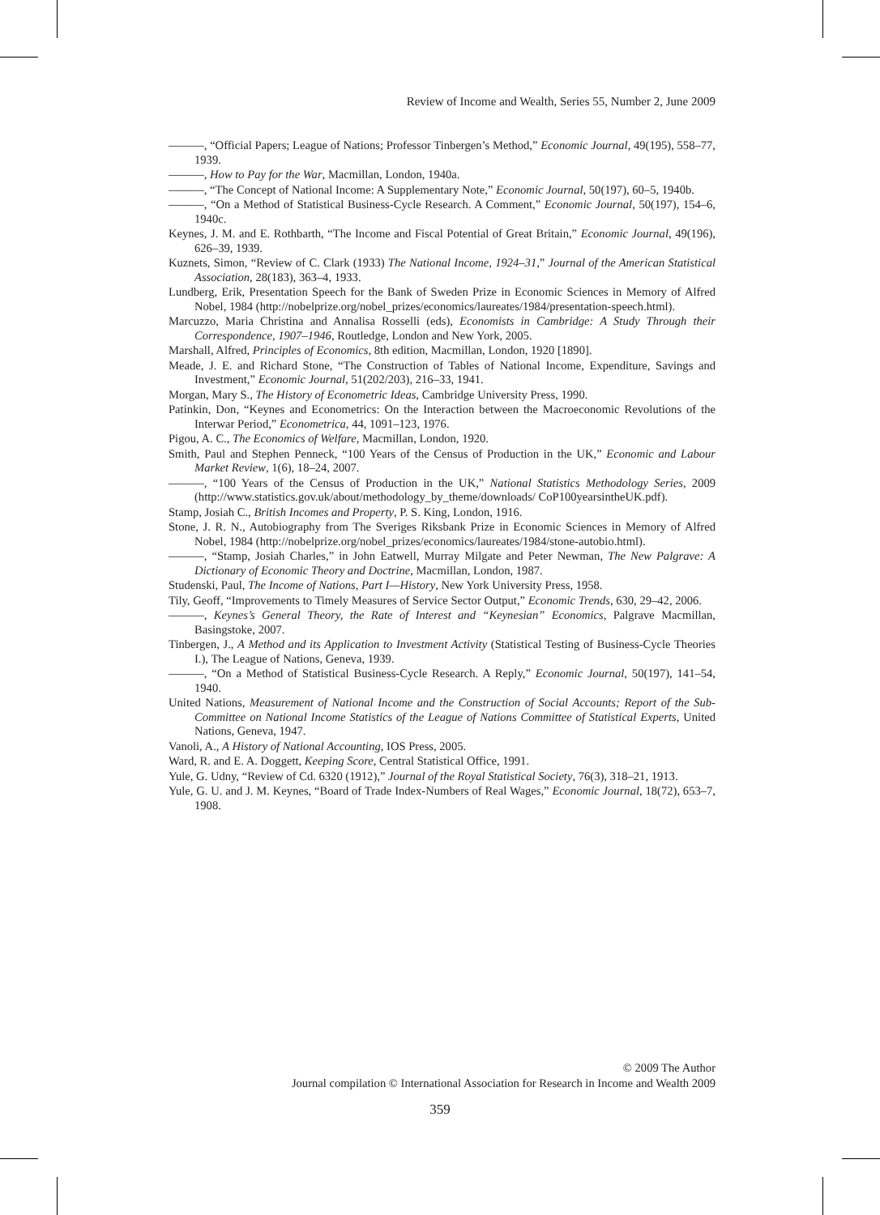Review of Income and Wealth, Series 55, Number 2, June 2009
———, “Official Papers; League of Nations; Professor Tinbergen’s Method,” Economic Journal, 49(195), 558–77, 1939.
———, How to Pay for the War, Macmillan, London, 1940a.
———, “The Concept of National Income: A Supplementary Note,” Economic Journal, 50(197), 60–5, 1940b.
———, “On a Method of Statistical Business-Cycle Research. A Comment,” Economic Journal, 50(197), 154–6, 1940c.
Keynes, J. M. and E. Rothbarth, “The Income and Fiscal Potential of Great Britain,” Economic Journal, 49(196), 626–39, 1939.
Kuznets, Simon, “Review of C. Clark (1933) The National Income, 1924–31,” Journal of the American Statistical Association, 28(183), 363–4, 1933.
Lundberg, Erik, Presentation Speech for the Bank of Sweden Prize in Economic Sciences in Memory of Alfred Nobel, 1984 (http://nobelprize.org/nobel_prizes/economics/laureates/1984/presentation-speech.html).
Marcuzzo, Maria Christina and Annalisa Rosselli (eds), Economists in Cambridge: A Study Through their Correspondence, 1907–1946, Routledge, London and New York, 2005.
Marshall, Alfred, Principles of Economics, 8th edition, Macmillan, London, 1920 [1890].
Meade, J. E. and Richard Stone, “The Construction of Tables of National Income, Expenditure, Savings and Investment,” Economic Journal, 51(202/203), 216–33, 1941.
Morgan, Mary S., The History of Econometric Ideas, Cambridge University Press, 1990.
Patinkin, Don, “Keynes and Econometrics: On the Interaction between the Macroeconomic Revolutions of the Interwar Period,” Econometrica, 44, 1091–123, 1976.
Pigou, A. C., The Economics of Welfare, Macmillan, London, 1920.
Smith, Paul and Stephen Penneck, “100 Years of the Census of Production in the UK,” Economic and Labour Market Review, 1(6), 18–24, 2007.
———, “100 Years of the Census of Production in the UK,” National Statistics Methodology Series, 2009 (http://www.statistics.gov.uk/about/methodology_by_theme/downloads/ CoP100yearsintheUK.pdf).
Stamp, Josiah C., British Incomes and Property, P. S. King, London, 1916.
Stone, J. R. N., Autobiography from The Sveriges Riksbank Prize in Economic Sciences in Memory of Alfred Nobel, 1984 (http://nobelprize.org/nobel_prizes/economics/laureates/1984/stone-autobio.html).
———, “Stamp, Josiah Charles,” in John Eatwell, Murray Milgate and Peter Newman, The New Palgrave: A Dictionary of Economic Theory and Doctrine, Macmillan, London, 1987.
Studenski, Paul, The Income of Nations, Part I—History, New York University Press, 1958.
Tily, Geoff, “Improvements to Timely Measures of Service Sector Output,” Economic Trends, 630, 29–42, 2006.
———, Keynes’s General Theory, the Rate of Interest and “Keynesian” Economics, Palgrave Macmillan, Basingstoke, 2007.
Tinbergen, J., A Method and its Application to Investment Activity (Statistical Testing of Business-Cycle Theories I.), The League of Nations, Geneva, 1939.
———, “On a Method of Statistical Business-Cycle Research. A Reply,” Economic Journal, 50(197), 141–54, 1940.
United Nations, Measurement of National Income and the Construction of Social Accounts; Report of the Sub-Committee on National Income Statistics of the League of Nations Committee of Statistical Experts, United Nations, Geneva, 1947.
Vanoli, A., A History of National Accounting, IOS Press, 2005.
Ward, R. and E. A. Doggett, Keeping Score, Central Statistical Office, 1991.
Yule, G. Udny, “Review of Cd. 6320 (1912),” Journal of the Royal Statistical Society, 76(3), 318–21, 1913.
Yule, G. U. and J. M. Keynes, “Board of Trade Index-Numbers of Real Wages,” Economic Journal, 18(72), 653–7, 1908.
© 2009 The Author
Journal compilation © International Association for Research in Income and Wealth 2009
359